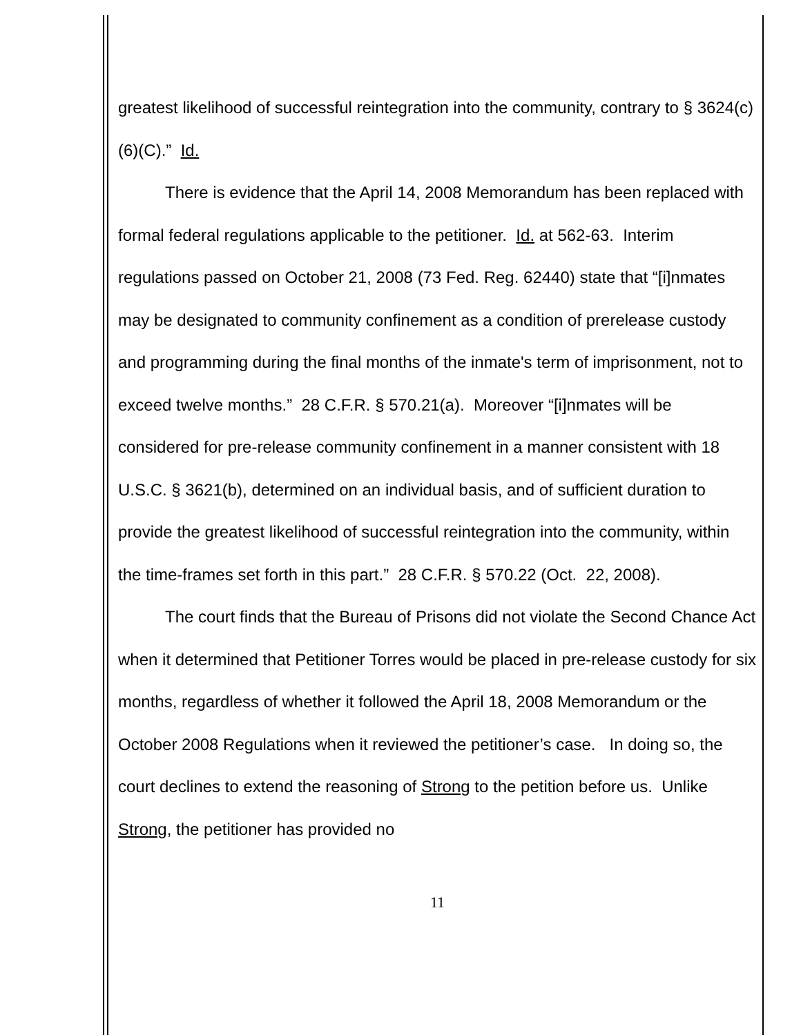greatest likelihood of successful reintegration into the community, contrary to § 3624(c)(6)(C).” Id.
There is evidence that the April 14, 2008 Memorandum has been replaced with formal federal regulations applicable to the petitioner. Id. at 562-63. Interim regulations passed on October 21, 2008 (73 Fed. Reg. 62440) state that “[i]nmates may be designated to community confinement as a condition of prerelease custody and programming during the final months of the inmate's term of imprisonment, not to exceed twelve months.” 28 C.F.R. § 570.21(a). Moreover “[i]nmates will be considered for pre-release community confinement in a manner consistent with 18 U.S.C. § 3621(b), determined on an individual basis, and of sufficient duration to provide the greatest likelihood of successful reintegration into the community, within the time-frames set forth in this part.” 28 C.F.R. § 570.22 (Oct. 22, 2008).
The court finds that the Bureau of Prisons did not violate the Second Chance Act when it determined that Petitioner Torres would be placed in pre-release custody for six months, regardless of whether it followed the April 18, 2008 Memorandum or the October 2008 Regulations when it reviewed the petitioner’s case. In doing so, the court declines to extend the reasoning of Strong to the petition before us. Unlike Strong, the petitioner has provided no
11